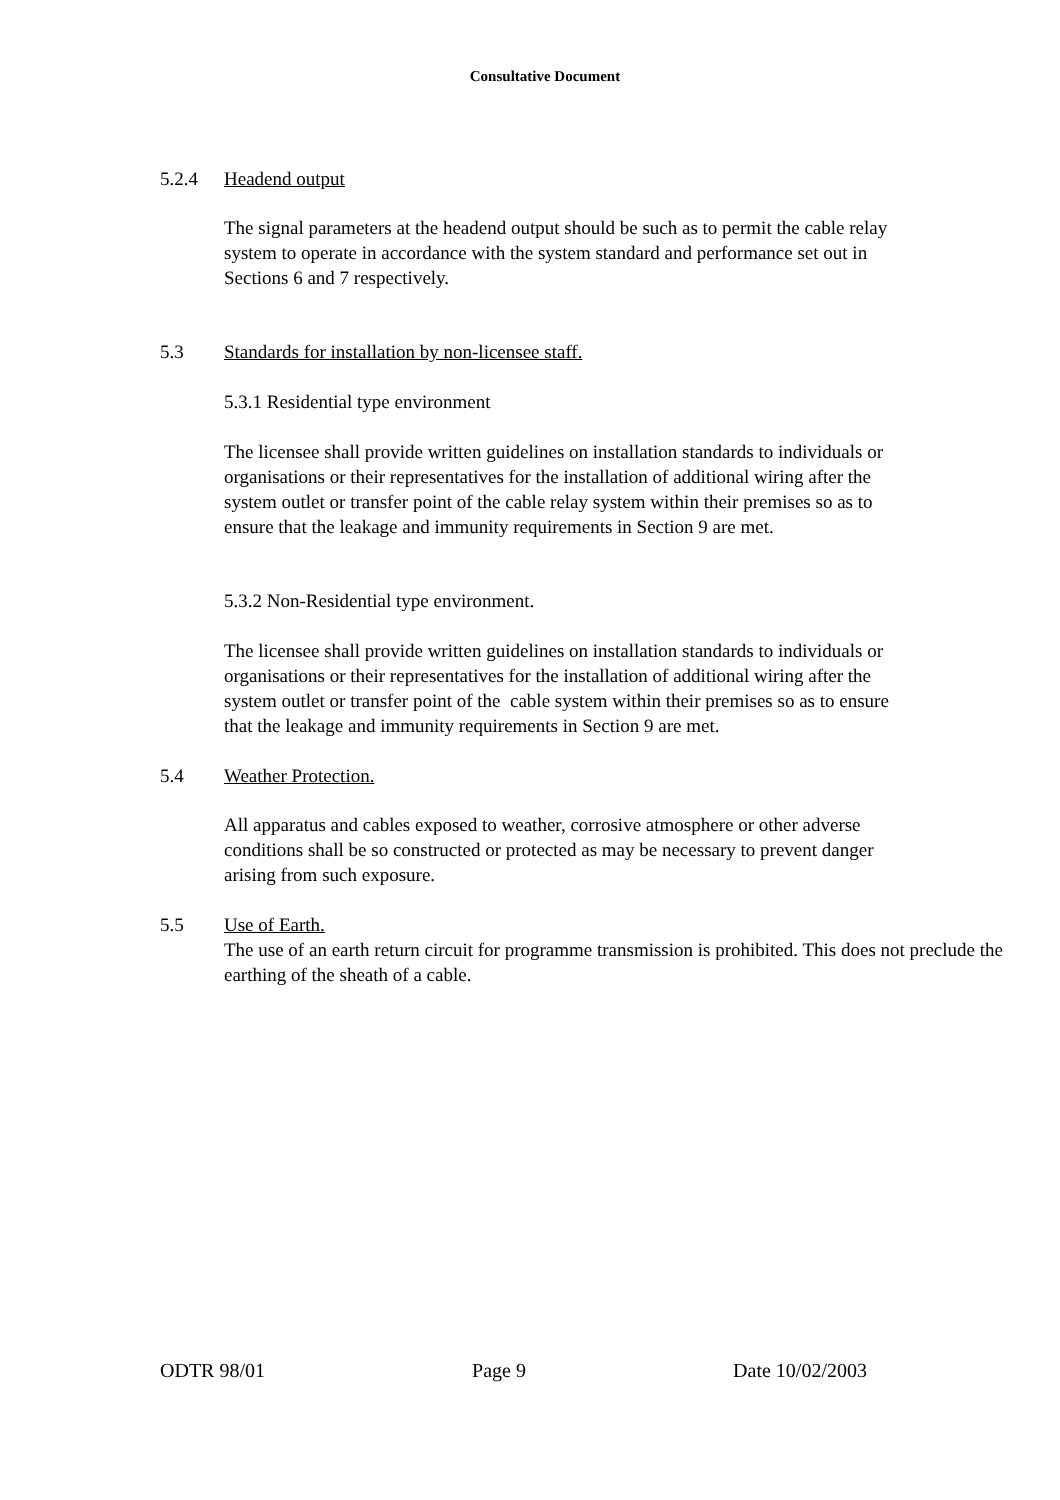Consultative Document
5.2.4 Headend output
The signal parameters at the headend output should be such as to permit the cable relay system to operate in accordance with the system standard and performance set out in Sections 6 and 7 respectively.
5.3 Standards for installation by non-licensee staff.
5.3.1 Residential type environment
The licensee shall provide written guidelines on installation standards to individuals or organisations or their representatives for the installation of additional wiring after the system outlet or transfer point of the cable relay system within their premises so as to ensure that the leakage and immunity requirements in Section 9 are met.
5.3.2 Non-Residential type environment.
The licensee shall provide written guidelines on installation standards to individuals or organisations or their representatives for the installation of additional wiring after the system outlet or transfer point of the cable system within their premises so as to ensure that the leakage and immunity requirements in Section 9 are met.
5.4 Weather Protection.
All apparatus and cables exposed to weather, corrosive atmosphere or other adverse conditions shall be so constructed or protected as may be necessary to prevent danger arising from such exposure.
5.5 Use of Earth.
The use of an earth return circuit for programme transmission is prohibited. This does not preclude the earthing of the sheath of a cable.
ODTR 98/01 Page 9 Date 10/02/2003